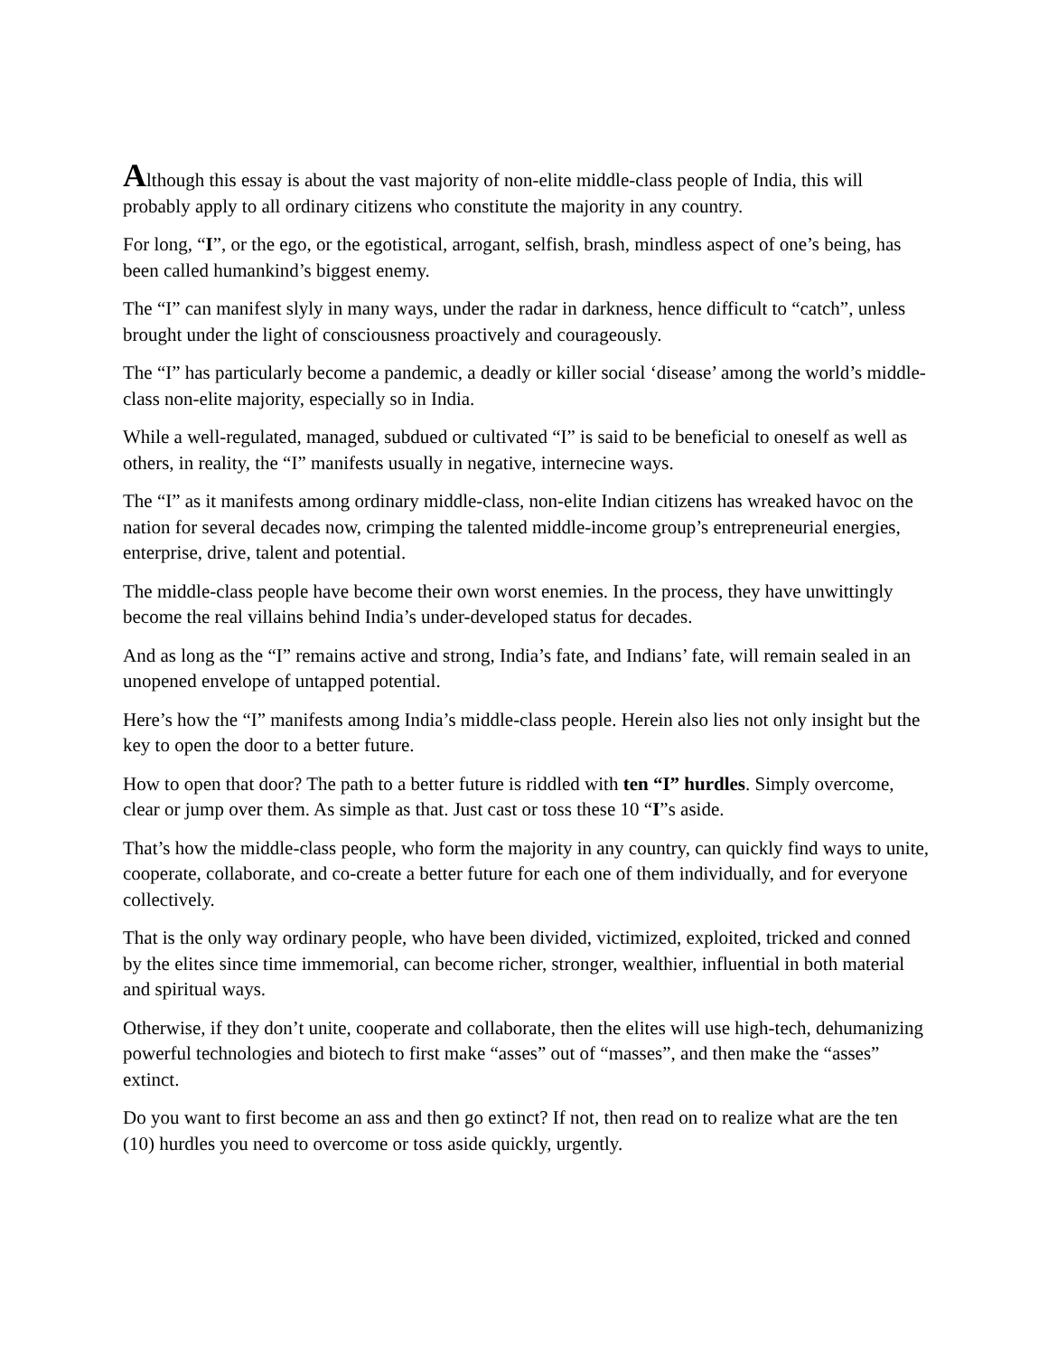Although this essay is about the vast majority of non-elite middle-class people of India, this will probably apply to all ordinary citizens who constitute the majority in any country.
For long, “I”, or the ego, or the egotistical, arrogant, selfish, brash, mindless aspect of one’s being, has been called humankind’s biggest enemy.
The “I” can manifest slyly in many ways, under the radar in darkness, hence difficult to “catch”, unless brought under the light of consciousness proactively and courageously.
The “I” has particularly become a pandemic, a deadly or killer social ‘disease’ among the world’s middle-class non-elite majority, especially so in India.
While a well-regulated, managed, subdued or cultivated “I” is said to be beneficial to oneself as well as others, in reality, the “I” manifests usually in negative, internecine ways.
The “I” as it manifests among ordinary middle-class, non-elite Indian citizens has wreaked havoc on the nation for several decades now, crimping the talented middle-income group’s entrepreneurial energies, enterprise, drive, talent and potential.
The middle-class people have become their own worst enemies. In the process, they have unwittingly become the real villains behind India’s under-developed status for decades.
And as long as the “I” remains active and strong, India’s fate, and Indians’ fate, will remain sealed in an unopened envelope of untapped potential.
Here’s how the “I” manifests among India’s middle-class people. Herein also lies not only insight but the key to open the door to a better future.
How to open that door? The path to a better future is riddled with ten “I” hurdles. Simply overcome, clear or jump over them. As simple as that. Just cast or toss these 10 “I”s aside.
That’s how the middle-class people, who form the majority in any country, can quickly find ways to unite, cooperate, collaborate, and co-create a better future for each one of them individually, and for everyone collectively.
That is the only way ordinary people, who have been divided, victimized, exploited, tricked and conned by the elites since time immemorial, can become richer, stronger, wealthier, influential in both material and spiritual ways.
Otherwise, if they don’t unite, cooperate and collaborate, then the elites will use high-tech, dehumanizing powerful technologies and biotech to first make “asses” out of “masses”, and then make the “asses” extinct.
Do you want to first become an ass and then go extinct? If not, then read on to realize what are the ten (10) hurdles you need to overcome or toss aside quickly, urgently.